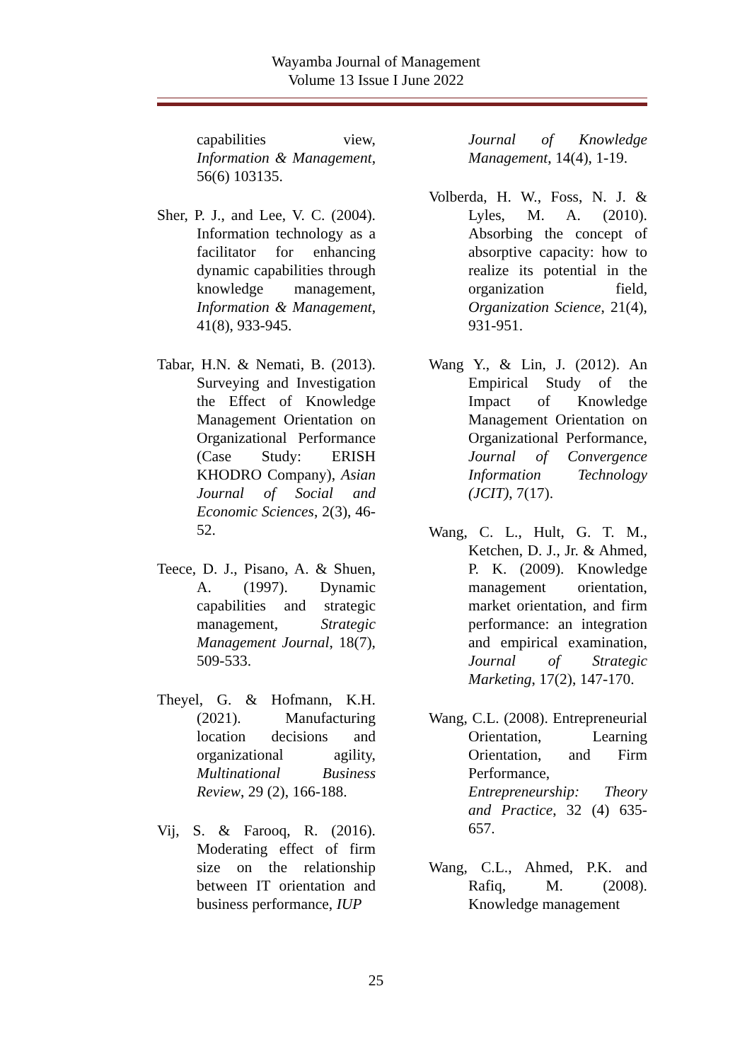Wayamba Journal of Management
Volume 13 Issue I June 2022
capabilities view, Information & Management, 56(6) 103135.
Sher, P. J., and Lee, V. C. (2004). Information technology as a facilitator for enhancing dynamic capabilities through knowledge management, Information & Management, 41(8), 933-945.
Tabar, H.N. & Nemati, B. (2013). Surveying and Investigation the Effect of Knowledge Management Orientation on Organizational Performance (Case Study: ERISH KHODRO Company), Asian Journal of Social and Economic Sciences, 2(3), 46-52.
Teece, D. J., Pisano, A. & Shuen, A. (1997). Dynamic capabilities and strategic management, Strategic Management Journal, 18(7), 509-533.
Theyel, G. & Hofmann, K.H. (2021). Manufacturing location decisions and organizational agility, Multinational Business Review, 29 (2), 166-188.
Vij, S. & Farooq, R. (2016). Moderating effect of firm size on the relationship between IT orientation and business performance, IUP
Journal of Knowledge Management, 14(4), 1-19.
Volberda, H. W., Foss, N. J. & Lyles, M. A. (2010). Absorbing the concept of absorptive capacity: how to realize its potential in the organization field, Organization Science, 21(4), 931-951.
Wang Y., & Lin, J. (2012). An Empirical Study of the Impact of Knowledge Management Orientation on Organizational Performance, Journal of Convergence Information Technology (JCIT), 7(17).
Wang, C. L., Hult, G. T. M., Ketchen, D. J., Jr. & Ahmed, P. K. (2009). Knowledge management orientation, market orientation, and firm performance: an integration and empirical examination, Journal of Strategic Marketing, 17(2), 147-170.
Wang, C.L. (2008). Entrepreneurial Orientation, Learning Orientation, and Firm Performance, Entrepreneurship: Theory and Practice, 32 (4) 635-657.
Wang, C.L., Ahmed, P.K. and Rafiq, M. (2008). Knowledge management
25